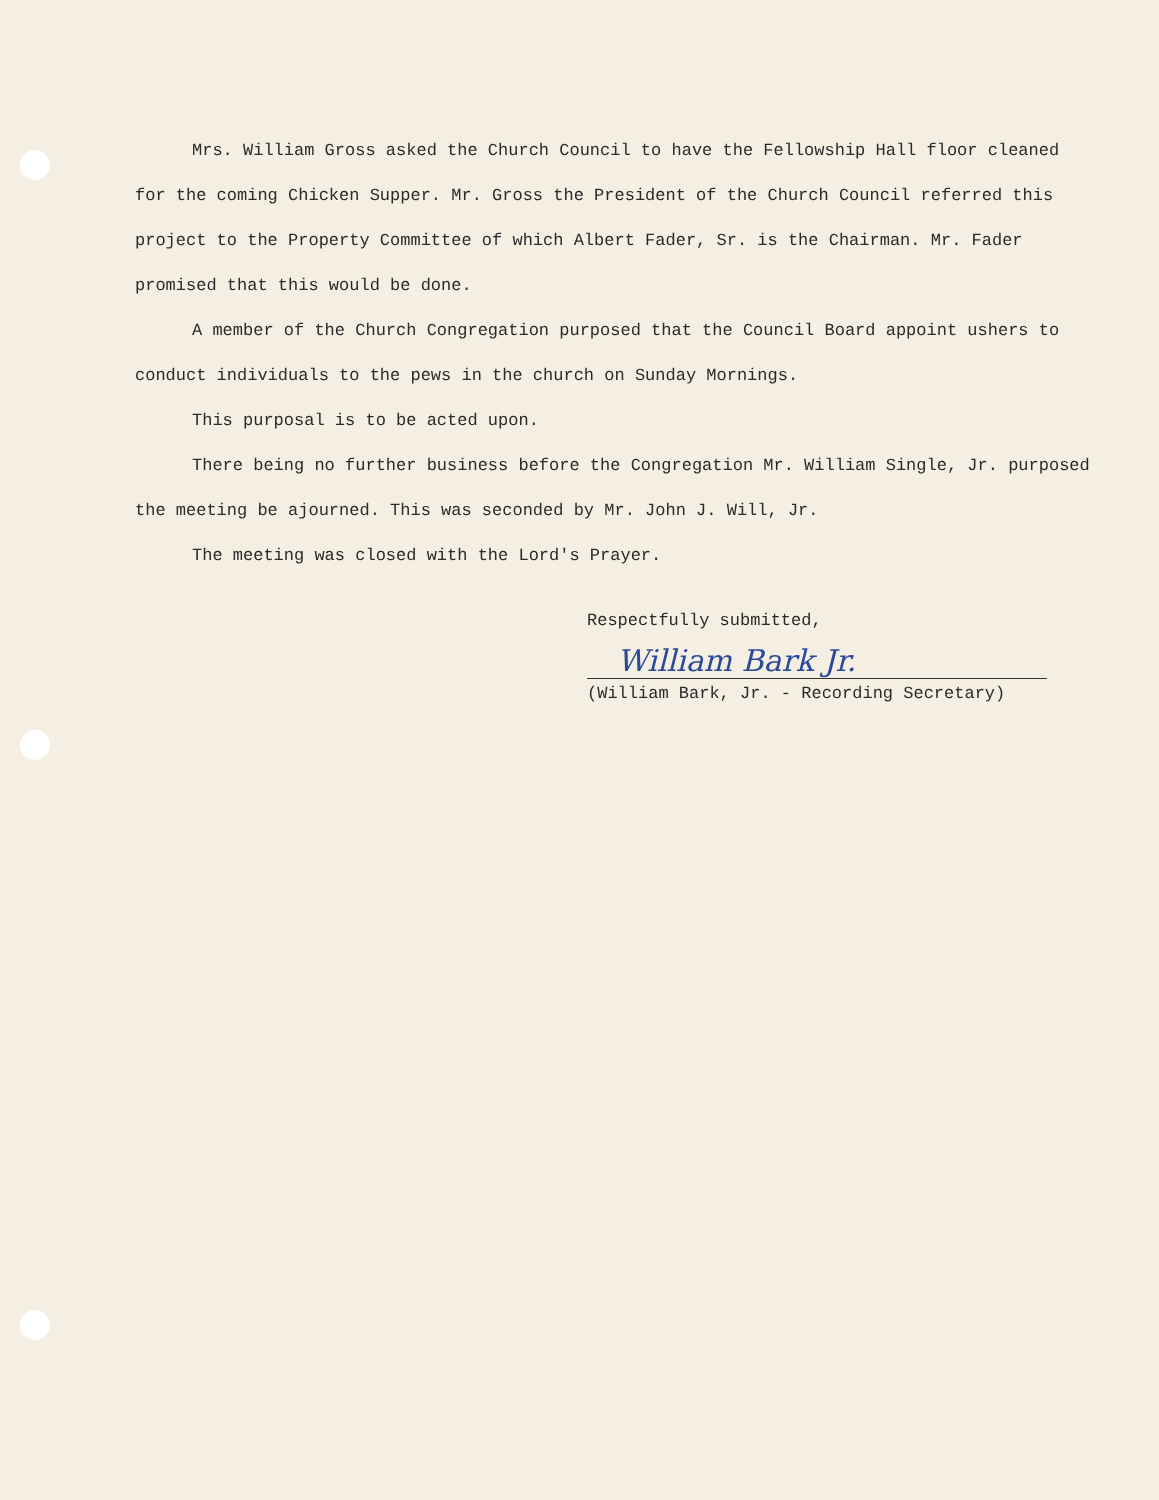Mrs. William Gross asked the Church Council to have the Fellowship Hall floor cleaned for the coming Chicken Supper. Mr. Gross the President of the Church Council referred this project to the Property Committee of which Albert Fader, Sr. is the Chairman. Mr. Fader promised that this would be done.
A member of the Church Congregation purposed that the Council Board appoint ushers to conduct individuals to the pews in the church on Sunday Mornings.
This purposal is to be acted upon.
There being no further business before the Congregation Mr. William Single, Jr. purposed the meeting be ajourned. This was seconded by Mr. John J. Will, Jr.
The meeting was closed with the Lord's Prayer.
Respectfully submitted,
William Bark Jr.
(William Bark, Jr. - Recording Secretary)